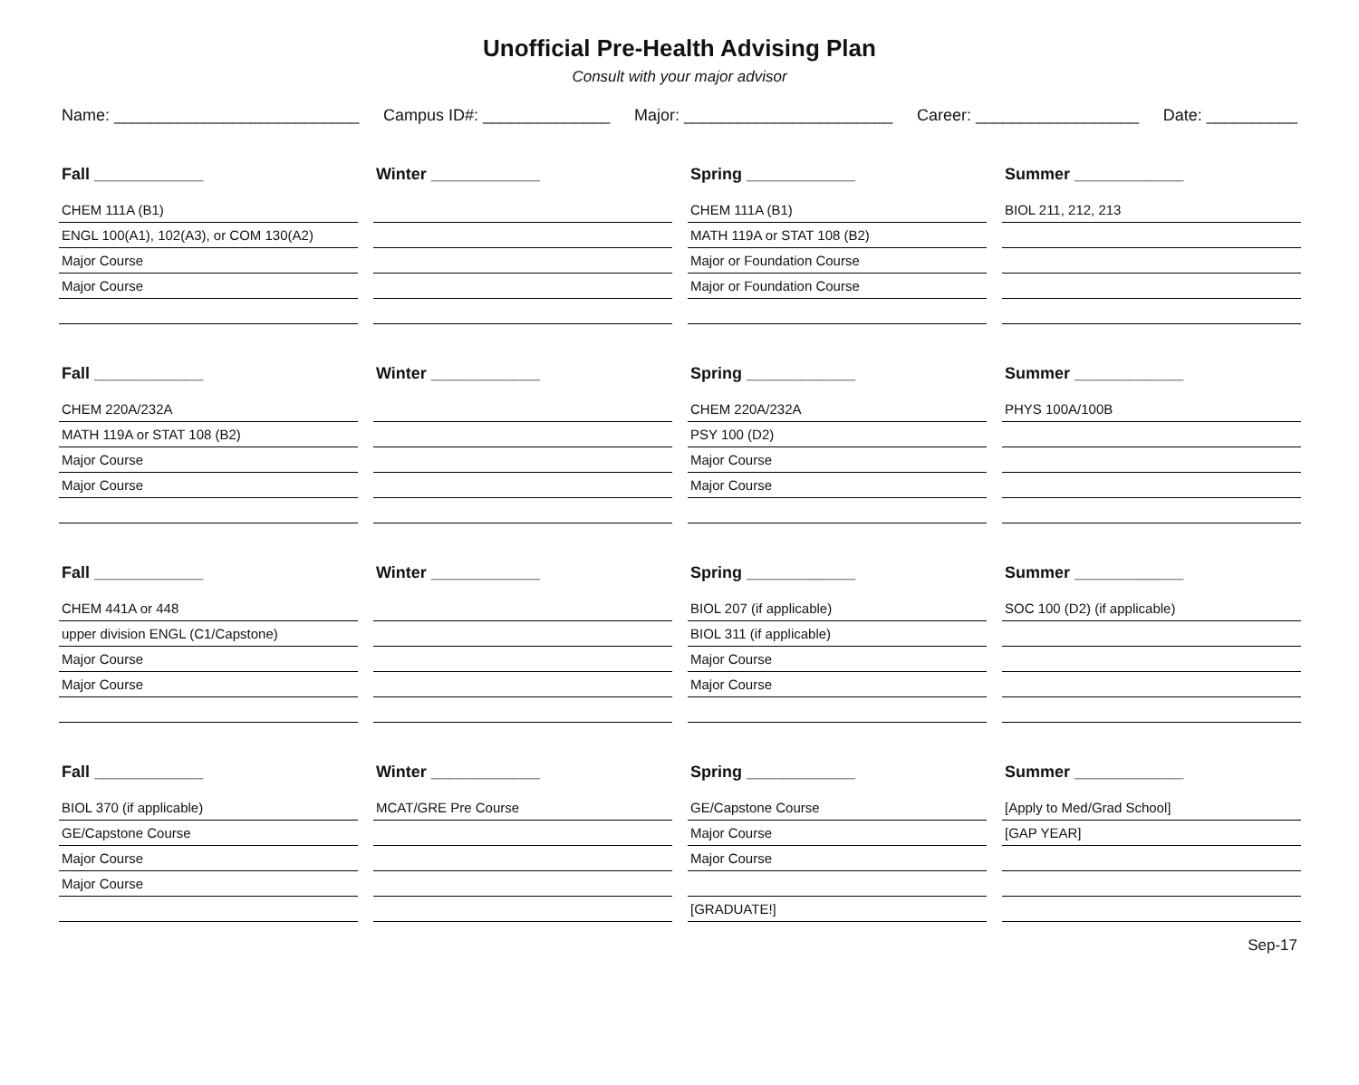Unofficial Pre-Health Advising Plan
Consult with your major advisor
Name: ___________________________ Campus ID#: ______________ Major: _______________________ Career: __________________ Date: __________
Fall ____________
CHEM 111A (B1)
ENGL 100(A1), 102(A3), or COM 130(A2)
Major Course
Major Course
Winter ____________
Spring ____________
CHEM 111A (B1)
MATH 119A or STAT 108 (B2)
Major or Foundation Course
Major or Foundation Course
Summer ____________
BIOL 211, 212, 213
Fall ____________
CHEM 220A/232A
MATH 119A or STAT 108 (B2)
Major Course
Major Course
Winter ____________
Spring ____________
CHEM 220A/232A
PSY 100 (D2)
Major Course
Major Course
Summer ____________
PHYS 100A/100B
Fall ____________
CHEM 441A or 448
upper division ENGL (C1/Capstone)
Major Course
Major Course
Winter ____________
Spring ____________
BIOL 207 (if applicable)
BIOL 311 (if applicable)
Major Course
Major Course
Summer ____________
SOC 100 (D2) (if applicable)
Fall ____________
BIOL 370 (if applicable)
GE/Capstone Course
Major Course
Major Course
Winter ____________
MCAT/GRE Pre Course
Spring ____________
GE/Capstone Course
Major Course
Major Course
[GRADUATE!]
Summer ____________
[Apply to Med/Grad School]
[GAP YEAR]
Sep-17